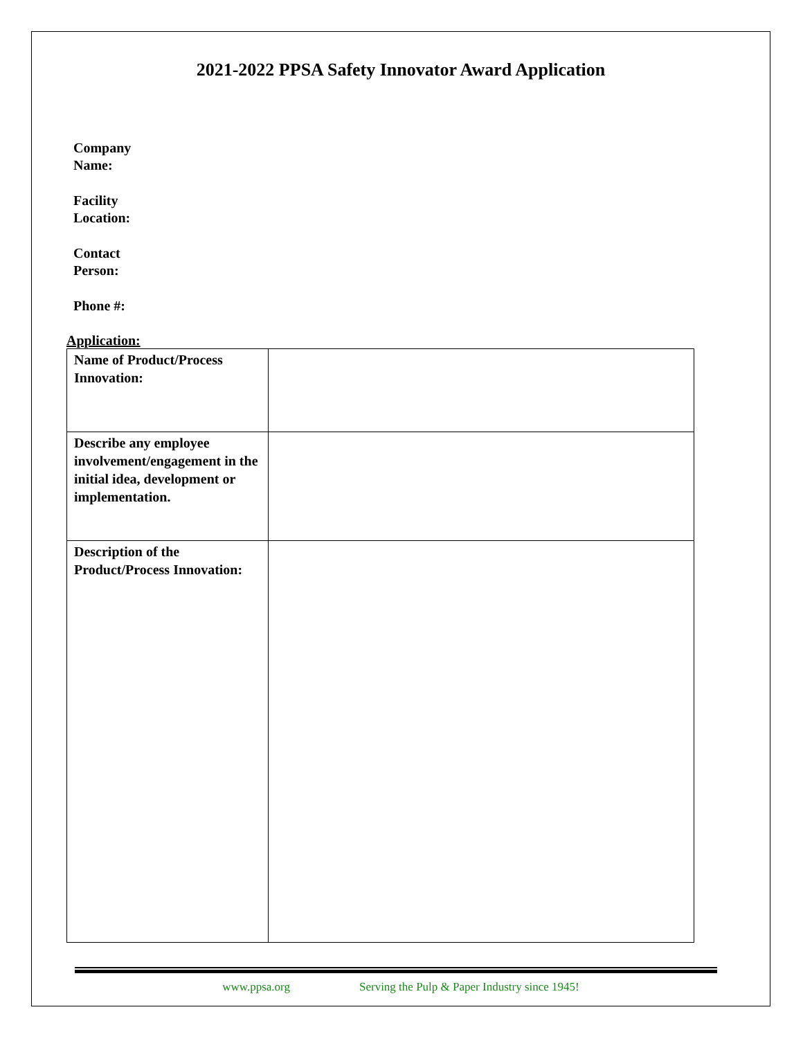2021-2022 PPSA Safety Innovator Award Application
Company
Name:
Facility
Location:
Contact
Person:
Phone #:
Application:
| Name of Product/Process Innovation: | |
| Describe any employee involvement/engagement in the initial idea, development or implementation. | |
| Description of the Product/Process Innovation: | |
www.ppsa.org Serving the Pulp & Paper Industry since 1945!